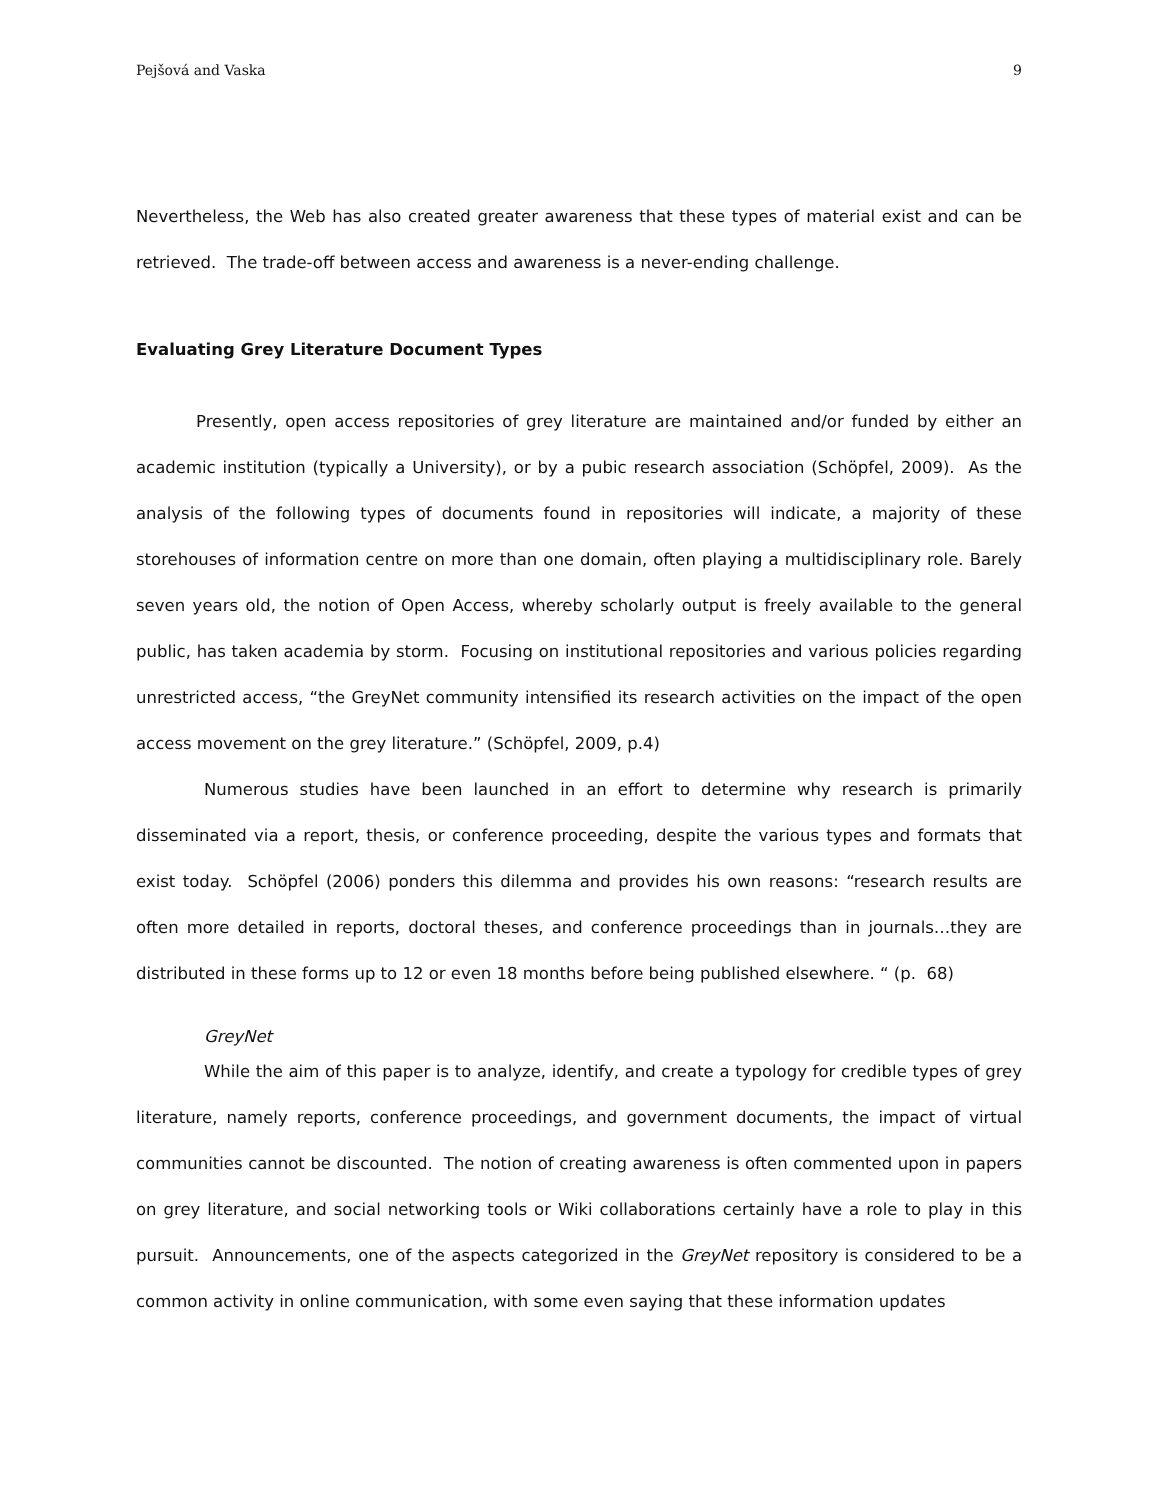Pejšová and Vaska 9
Nevertheless, the Web has also created greater awareness that these types of material exist and can be retrieved. The trade-off between access and awareness is a never-ending challenge.
Evaluating Grey Literature Document Types
Presently, open access repositories of grey literature are maintained and/or funded by either an academic institution (typically a University), or by a pubic research association (Schöpfel, 2009). As the analysis of the following types of documents found in repositories will indicate, a majority of these storehouses of information centre on more than one domain, often playing a multidisciplinary role. Barely seven years old, the notion of Open Access, whereby scholarly output is freely available to the general public, has taken academia by storm. Focusing on institutional repositories and various policies regarding unrestricted access, “the GreyNet community intensified its research activities on the impact of the open access movement on the grey literature.” (Schöpfel, 2009, p.4)
Numerous studies have been launched in an effort to determine why research is primarily disseminated via a report, thesis, or conference proceeding, despite the various types and formats that exist today. Schöpfel (2006) ponders this dilemma and provides his own reasons: “research results are often more detailed in reports, doctoral theses, and conference proceedings than in journals…they are distributed in these forms up to 12 or even 18 months before being published elsewhere. “ (p. 68)
GreyNet
While the aim of this paper is to analyze, identify, and create a typology for credible types of grey literature, namely reports, conference proceedings, and government documents, the impact of virtual communities cannot be discounted. The notion of creating awareness is often commented upon in papers on grey literature, and social networking tools or Wiki collaborations certainly have a role to play in this pursuit. Announcements, one of the aspects categorized in the GreyNet repository is considered to be a common activity in online communication, with some even saying that these information updates